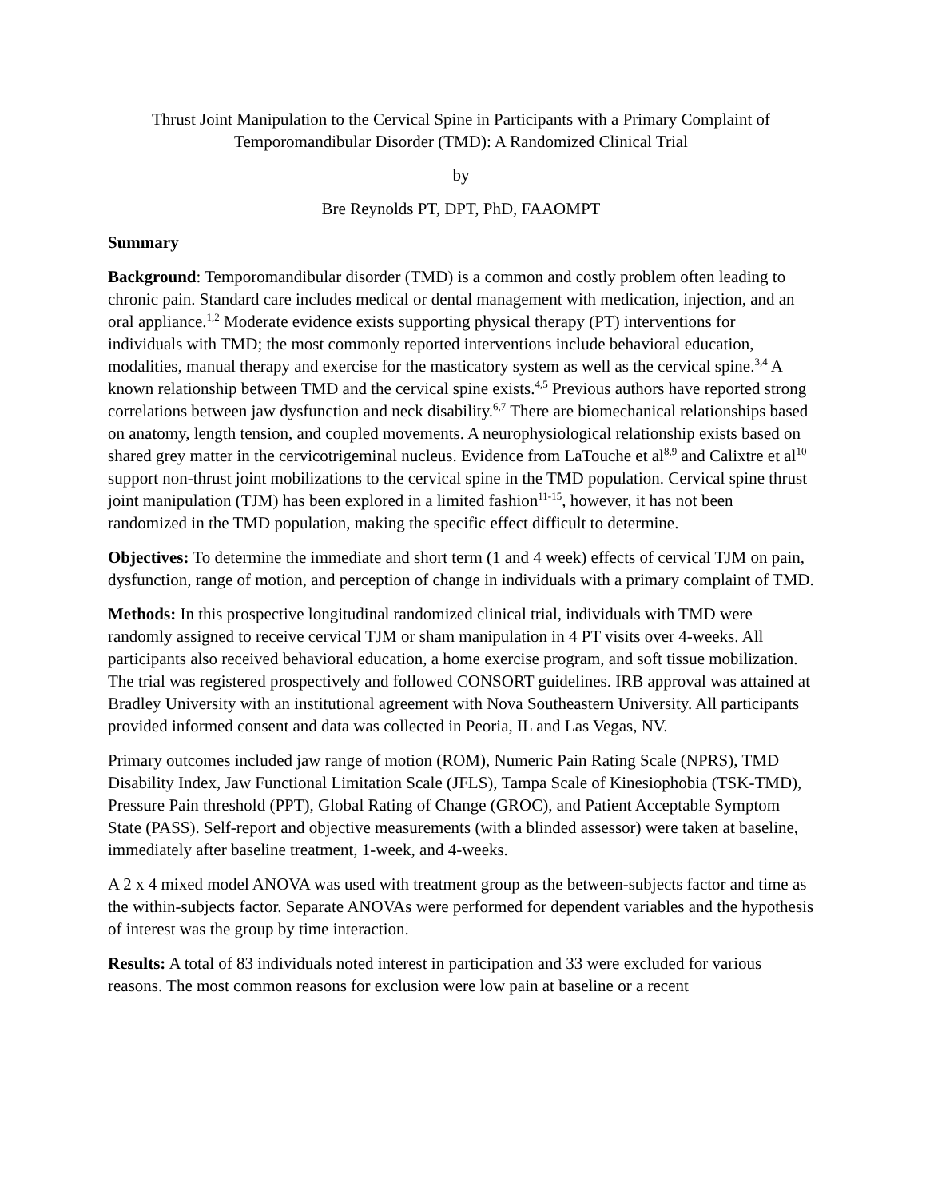Thrust Joint Manipulation to the Cervical Spine in Participants with a Primary Complaint of Temporomandibular Disorder (TMD): A Randomized Clinical Trial
by
Bre Reynolds PT, DPT, PhD, FAAOMPT
Summary
Background: Temporomandibular disorder (TMD) is a common and costly problem often leading to chronic pain. Standard care includes medical or dental management with medication, injection, and an oral appliance.<sup>1,2</sup> Moderate evidence exists supporting physical therapy (PT) interventions for individuals with TMD; the most commonly reported interventions include behavioral education, modalities, manual therapy and exercise for the masticatory system as well as the cervical spine.<sup>3,4</sup> A known relationship between TMD and the cervical spine exists.<sup>4,5</sup> Previous authors have reported strong correlations between jaw dysfunction and neck disability.<sup>6,7</sup> There are biomechanical relationships based on anatomy, length tension, and coupled movements. A neurophysiological relationship exists based on shared grey matter in the cervicotrigeminal nucleus. Evidence from LaTouche et al<sup>8,9</sup> and Calixtre et al<sup>10</sup> support non-thrust joint mobilizations to the cervical spine in the TMD population. Cervical spine thrust joint manipulation (TJM) has been explored in a limited fashion<sup>11-15</sup>, however, it has not been randomized in the TMD population, making the specific effect difficult to determine.
Objectives: To determine the immediate and short term (1 and 4 week) effects of cervical TJM on pain, dysfunction, range of motion, and perception of change in individuals with a primary complaint of TMD.
Methods: In this prospective longitudinal randomized clinical trial, individuals with TMD were randomly assigned to receive cervical TJM or sham manipulation in 4 PT visits over 4-weeks. All participants also received behavioral education, a home exercise program, and soft tissue mobilization. The trial was registered prospectively and followed CONSORT guidelines. IRB approval was attained at Bradley University with an institutional agreement with Nova Southeastern University. All participants provided informed consent and data was collected in Peoria, IL and Las Vegas, NV.
Primary outcomes included jaw range of motion (ROM), Numeric Pain Rating Scale (NPRS), TMD Disability Index, Jaw Functional Limitation Scale (JFLS), Tampa Scale of Kinesiophobia (TSK-TMD), Pressure Pain threshold (PPT), Global Rating of Change (GROC), and Patient Acceptable Symptom State (PASS). Self-report and objective measurements (with a blinded assessor) were taken at baseline, immediately after baseline treatment, 1-week, and 4-weeks.
A 2 x 4 mixed model ANOVA was used with treatment group as the between-subjects factor and time as the within-subjects factor. Separate ANOVAs were performed for dependent variables and the hypothesis of interest was the group by time interaction.
Results: A total of 83 individuals noted interest in participation and 33 were excluded for various reasons. The most common reasons for exclusion were low pain at baseline or a recent